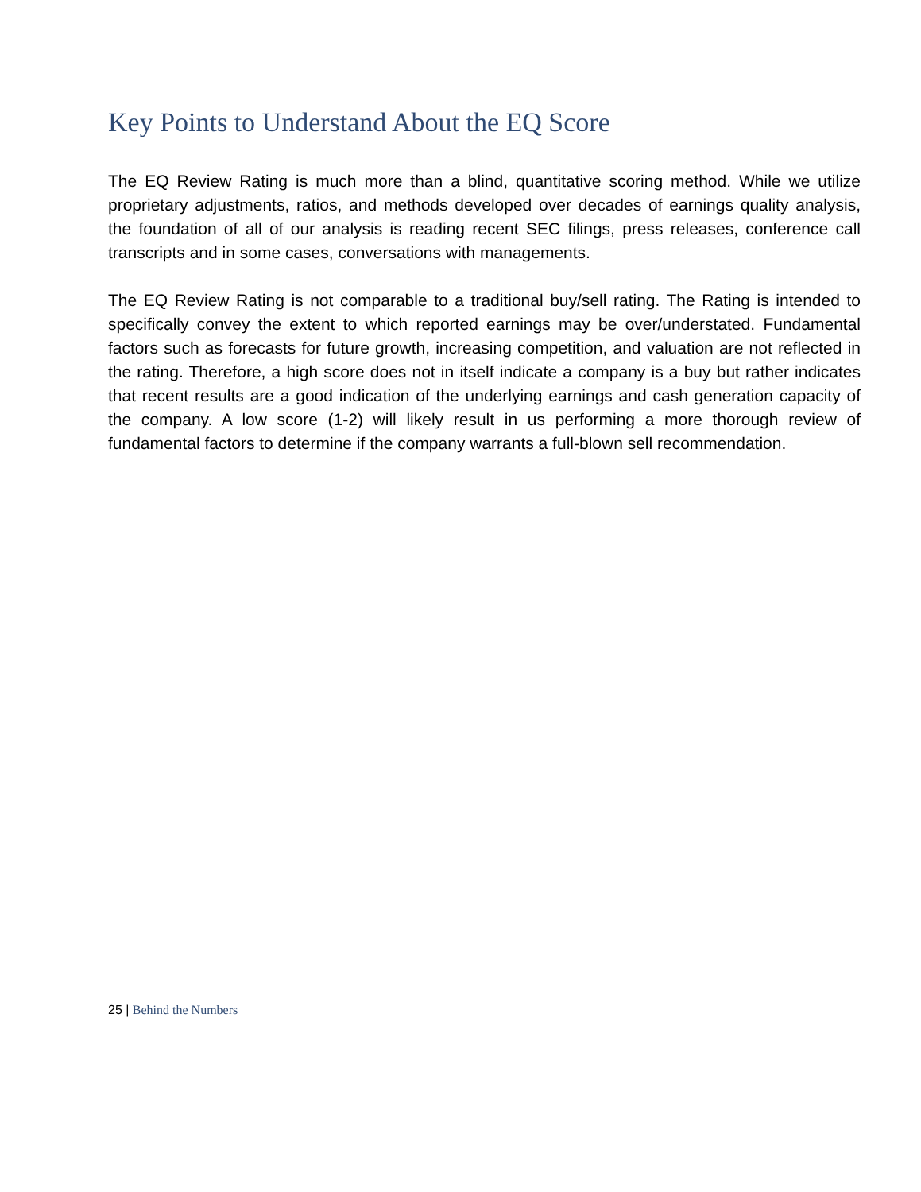Key Points to Understand About the EQ Score
The EQ Review Rating is much more than a blind, quantitative scoring method. While we utilize proprietary adjustments, ratios, and methods developed over decades of earnings quality analysis, the foundation of all of our analysis is reading recent SEC filings, press releases, conference call transcripts and in some cases, conversations with managements.
The EQ Review Rating is not comparable to a traditional buy/sell rating. The Rating is intended to specifically convey the extent to which reported earnings may be over/understated. Fundamental factors such as forecasts for future growth, increasing competition, and valuation are not reflected in the rating. Therefore, a high score does not in itself indicate a company is a buy but rather indicates that recent results are a good indication of the underlying earnings and cash generation capacity of the company. A low score (1-2) will likely result in us performing a more thorough review of fundamental factors to determine if the company warrants a full-blown sell recommendation.
25 | Behind the Numbers